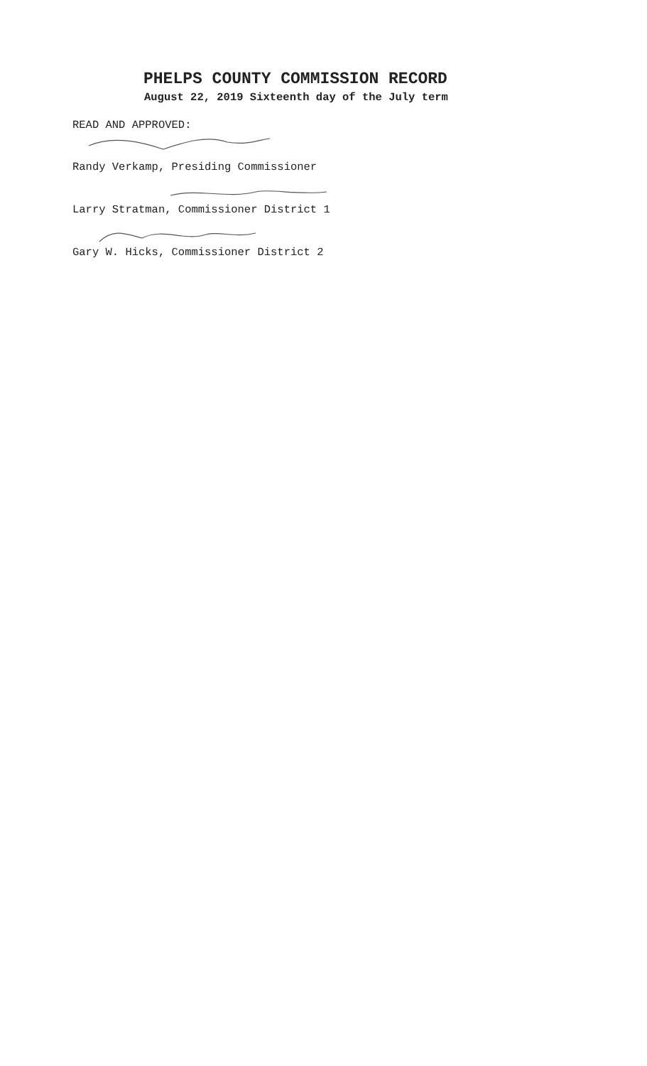PHELPS COUNTY COMMISSION RECORD
August 22, 2019 Sixteenth day of the July term
READ AND APPROVED:
Randy Verkamp, Presiding Commissioner
Larry Stratman, Commissioner District 1
Gary W. Hicks, Commissioner District 2